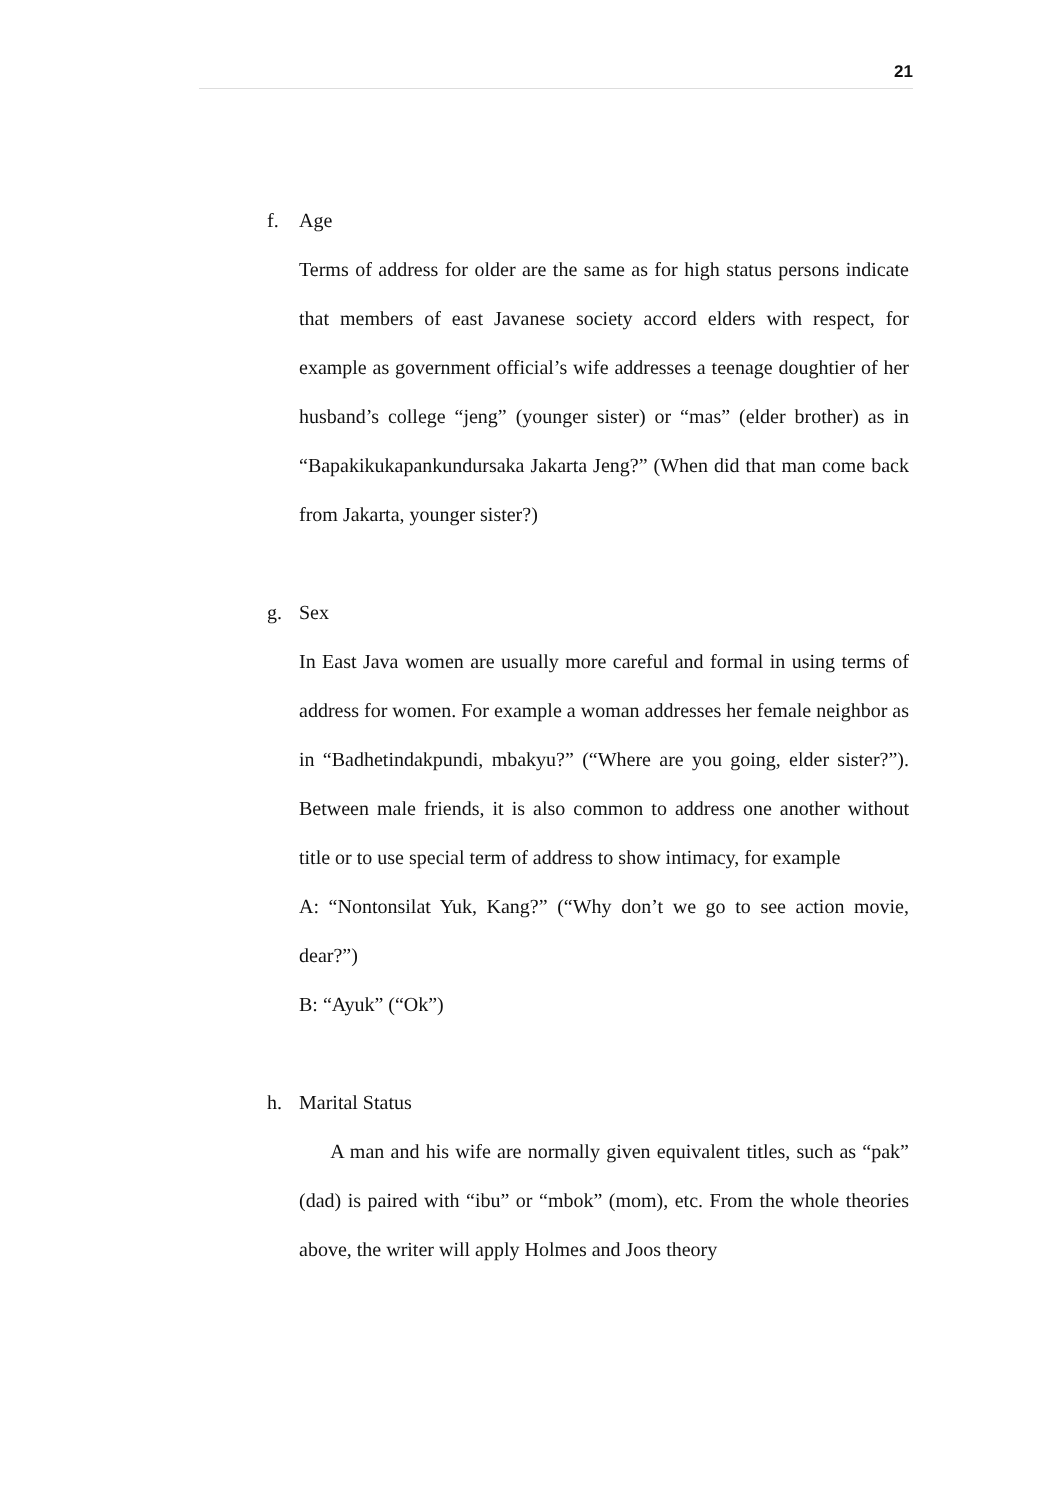21
f. Age
Terms of address for older are the same as for high status persons indicate that members of east Javanese society accord elders with respect, for example as government official’s wife addresses a teenage doughtier of her husband’s college “jeng” (younger sister) or “mas” (elder brother) as in “Bapakikukapankundursaka Jakarta Jeng?” (When did that man come back from Jakarta, younger sister?)
g. Sex
In East Java women are usually more careful and formal in using terms of address for women. For example a woman addresses her female neighbor as in “Badhetindakpundi, mbakyu?” (“Where are you going, elder sister?”). Between male friends, it is also common to address one another without title or to use special term of address to show intimacy, for example
A: “Nontonsilat Yuk, Kang?” (“Why don’t we go to see action movie, dear?”)
B: “Ayuk” (“Ok”)
h. Marital Status
A man and his wife are normally given equivalent titles, such as “pak” (dad) is paired with “ibu” or “mbok” (mom), etc. From the whole theories above, the writer will apply Holmes and Joos theory